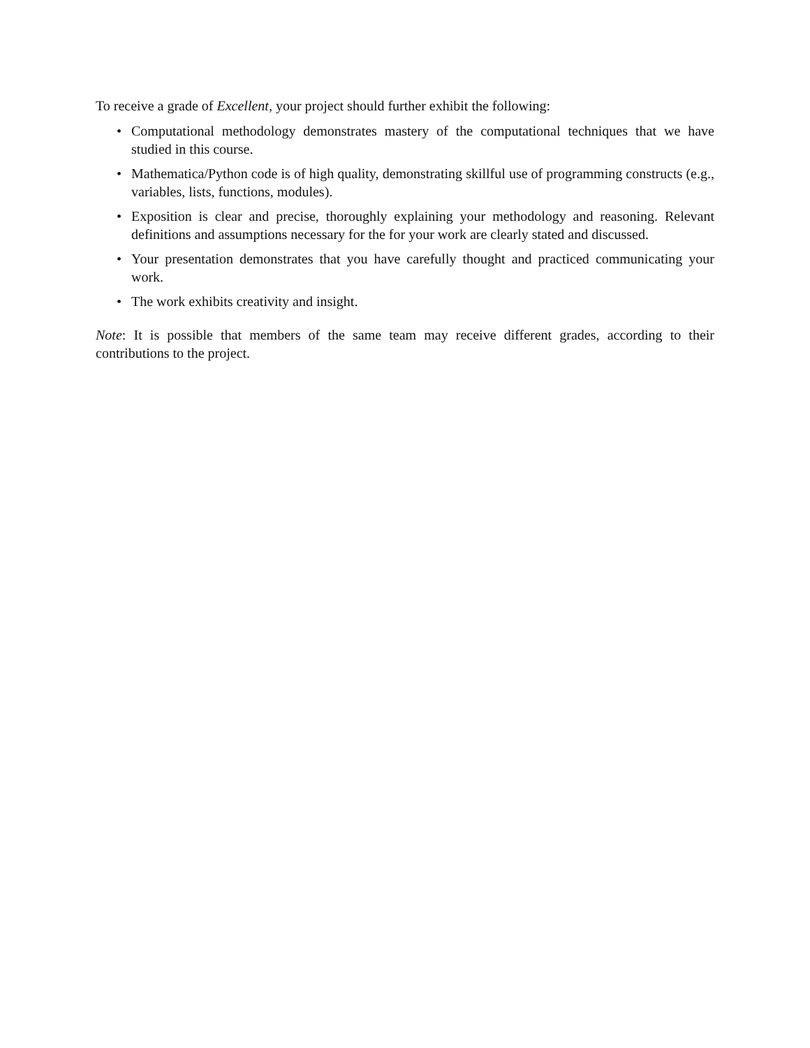To receive a grade of Excellent, your project should further exhibit the following:
• Computational methodology demonstrates mastery of the computational techniques that we have studied in this course.
• Mathematica/Python code is of high quality, demonstrating skillful use of programming constructs (e.g., variables, lists, functions, modules).
• Exposition is clear and precise, thoroughly explaining your methodology and reasoning. Relevant definitions and assumptions necessary for the for your work are clearly stated and discussed.
• Your presentation demonstrates that you have carefully thought and practiced communicating your work.
• The work exhibits creativity and insight.
Note: It is possible that members of the same team may receive different grades, according to their contributions to the project.